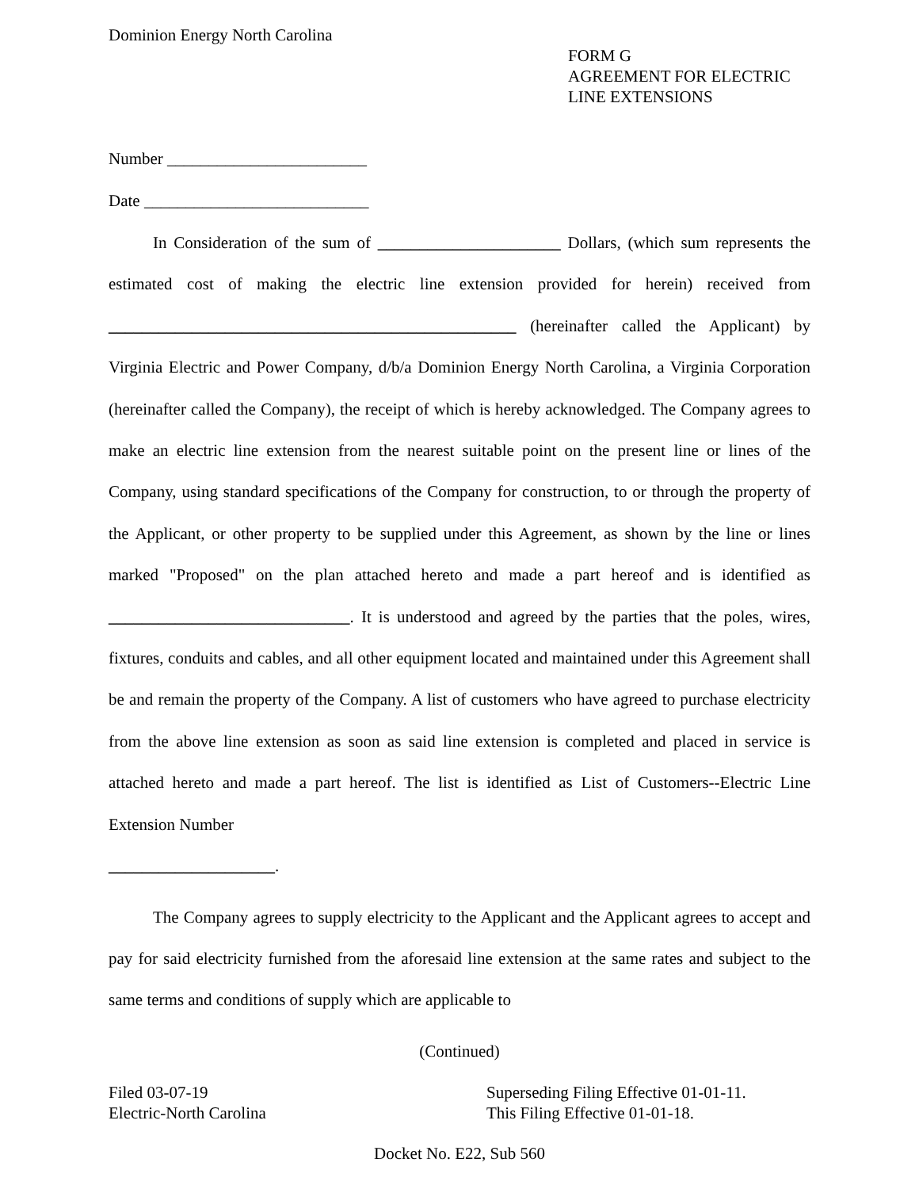Dominion Energy North Carolina
FORM G
AGREEMENT FOR ELECTRIC
LINE EXTENSIONS
Number ________________________
Date ___________________________
In Consideration of the sum of ______________________ Dollars, (which sum represents the estimated cost of making the electric line extension provided for herein) received from _________________________________________________ (hereinafter called the Applicant) by Virginia Electric and Power Company, d/b/a Dominion Energy North Carolina, a Virginia Corporation (hereinafter called the Company), the receipt of which is hereby acknowledged. The Company agrees to make an electric line extension from the nearest suitable point on the present line or lines of the Company, using standard specifications of the Company for construction, to or through the property of the Applicant, or other property to be supplied under this Agreement, as shown by the line or lines marked "Proposed" on the plan attached hereto and made a part hereof and is identified as _____________________________. It is understood and agreed by the parties that the poles, wires, fixtures, conduits and cables, and all other equipment located and maintained under this Agreement shall be and remain the property of the Company. A list of customers who have agreed to purchase electricity from the above line extension as soon as said line extension is completed and placed in service is attached hereto and made a part hereof. The list is identified as List of Customers--Electric Line Extension Number
____________________.
The Company agrees to supply electricity to the Applicant and the Applicant agrees to accept and pay for said electricity furnished from the aforesaid line extension at the same rates and subject to the same terms and conditions of supply which are applicable to
(Continued)
Filed 03-07-19
Electric-North Carolina
Superseding Filing Effective 01-01-11.
This Filing Effective 01-01-18.
Docket No. E22, Sub 560